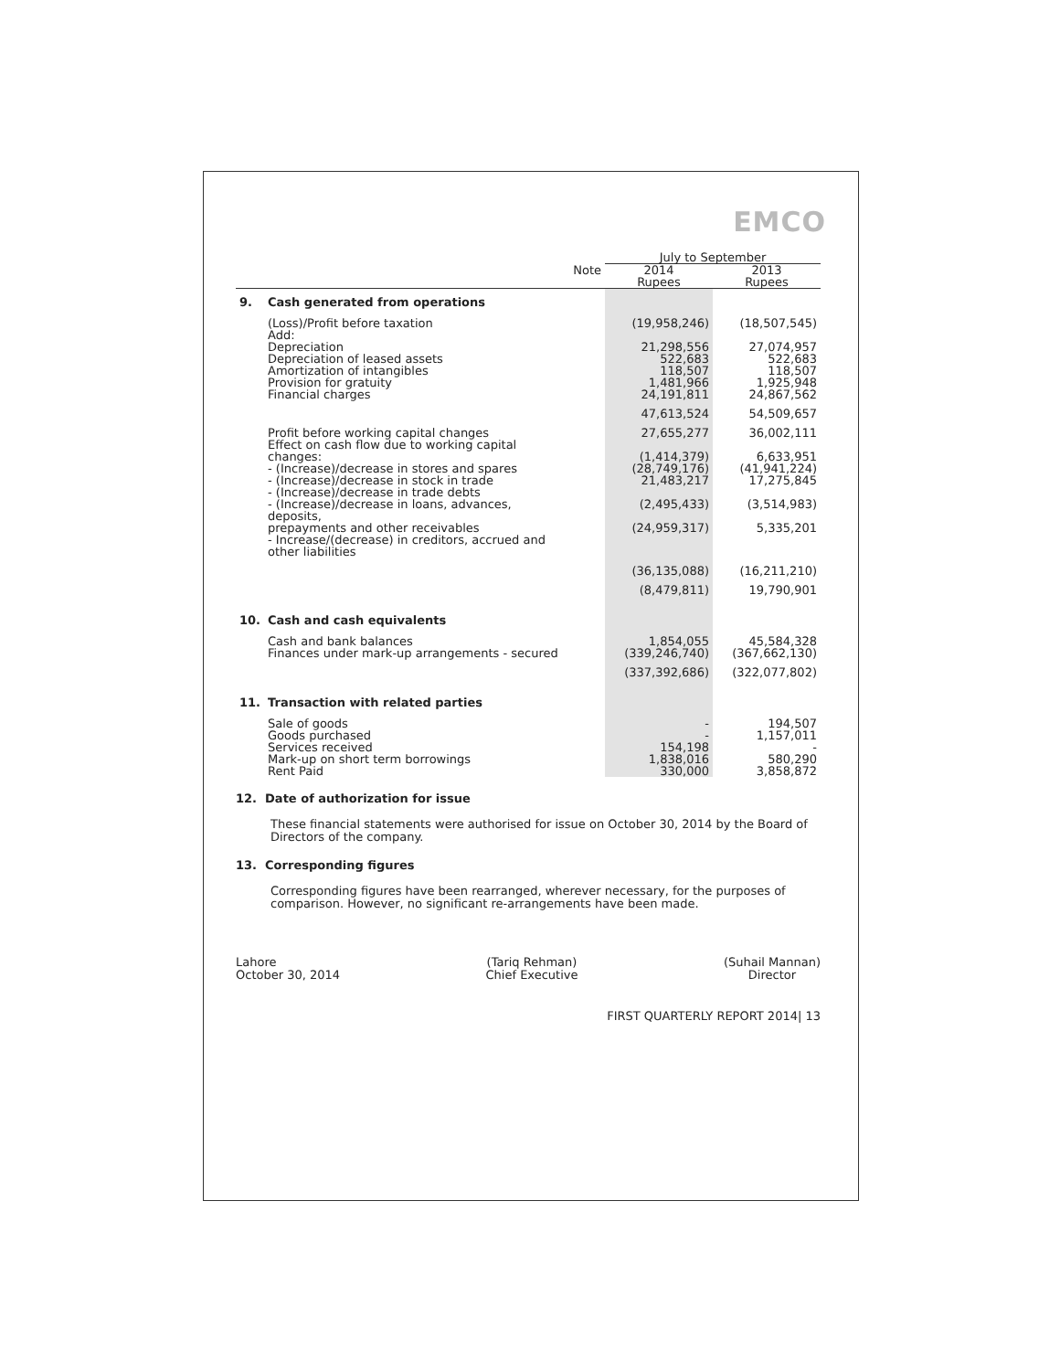EMCO
| | | | July to September | |
| --- | --- | --- | --- | --- |
| | | Note | 2014 Rupees | 2013 Rupees |
| 9. | Cash generated from operations | | | |
| | (Loss)/Profit before taxation Add: Depreciation Depreciation of leased assets Amortization of intangibles Provision for gratuity Financial charges | | (19,958,246) 21,298,556 522,683 118,507 1,481,966 24,191,811 | (18,507,545) 27,074,957 522,683 118,507 1,925,948 24,867,562 |
| | | | 47,613,524 | 54,509,657 |
| | Profit before working capital changes Effect on cash flow due to working capital changes: - (Increase)/decrease in stores and spares - (Increase)/decrease in stock in trade - (Increase)/decrease in trade debts - (Increase)/decrease in loans, advances, deposits, prepayments and other receivables - Increase/(decrease) in creditors, accrued and other liabilities | | 27,655,277 (1,414,379) (28,749,176) 21,483,217 (2,495,433) (24,959,317) | 36,002,111 6,633,951 (41,941,224) 17,275,845 (3,514,983) 5,335,201 |
| | | | (36,135,088) | (16,211,210) |
| | | | (8,479,811) | 19,790,901 |
| 10. | Cash and cash equivalents | | | |
| | Cash and bank balances Finances under mark-up arrangements - secured | | 1,854,055 (339,246,740) | 45,584,328 (367,662,130) |
| | | | (337,392,686) | (322,077,802) |
| 11. | Transaction with related parties | | | |
| | Sale of goods Goods purchased Services received Mark-up on short term borrowings Rent Paid | | - - 154,198 1,838,016 330,000 | 194,507 1,157,011 - 580,290 3,858,872 |
12. Date of authorization for issue
These financial statements were authorised for issue on October 30, 2014 by the Board of Directors of the company.
13. Corresponding figures
Corresponding figures have been rearranged, wherever necessary, for the purposes of comparison. However, no significant re-arrangements have been made.
Lahore
October 30, 2014
(Tariq Rehman)
Chief Executive
(Suhail Mannan)
Director
FIRST QUARTERLY REPORT 2014| 13